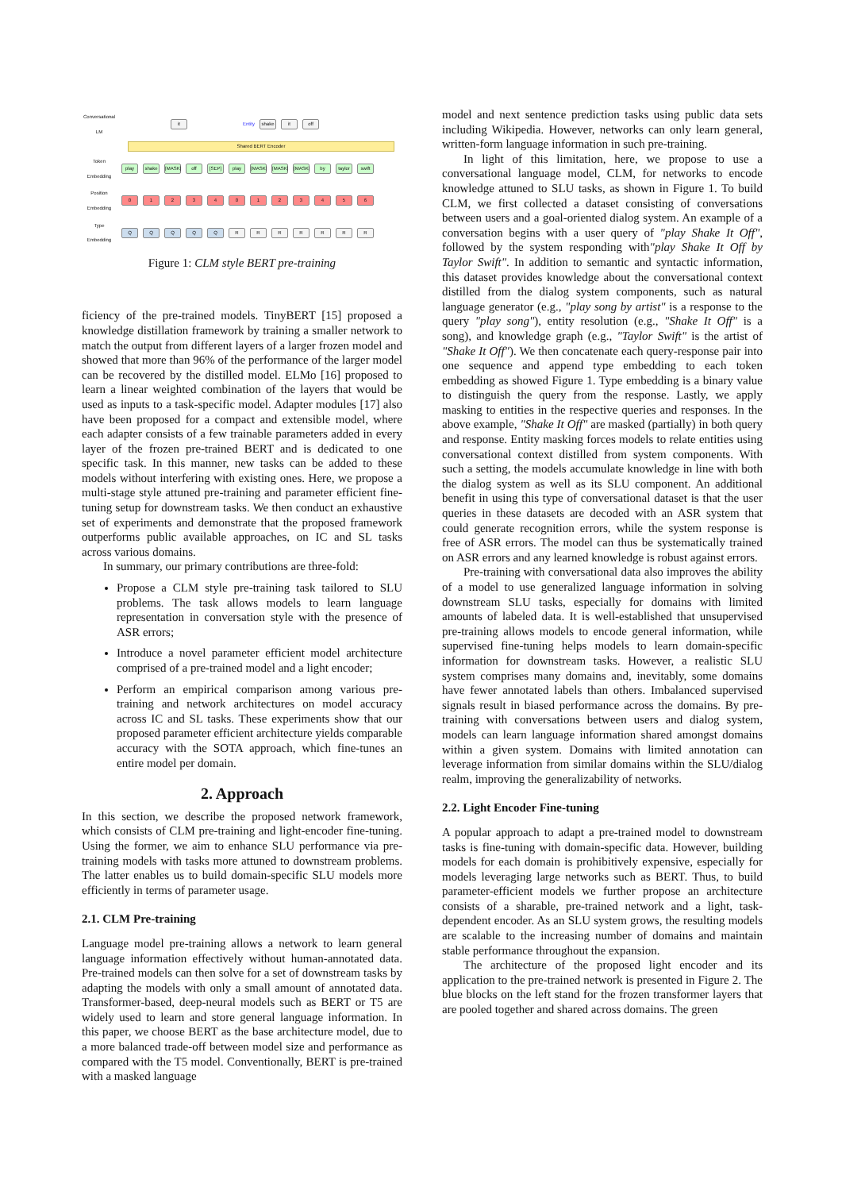Conversational LM it Entity shake it off
Shared BERT Encoder
Token Embedding play shake [MASK] off [SEP] play [MASK] [MASK] [MASK] by taylor swift
Position Embedding 012340123456
Type Embedding QQQQQ RRRRRRR
Figure 1: CLM style BERT pre-training
ficiency of the pre-trained models. TinyBERT [15] proposed a knowledge distillation framework by training a smaller network to match the output from different layers of a larger frozen model and showed that more than 96% of the performance of the larger model can be recovered by the distilled model. ELMo [16] proposed to learn a linear weighted combination of the layers that would be used as inputs to a task-specific model. Adapter modules [17] also have been proposed for a compact and extensible model, where each adapter consists of a few trainable parameters added in every layer of the frozen pre-trained BERT and is dedicated to one specific task. In this manner, new tasks can be added to these models without interfering with existing ones. Here, we propose a multi-stage style attuned pre-training and parameter efficient fine-tuning setup for downstream tasks. We then conduct an exhaustive set of experiments and demonstrate that the proposed framework outperforms public available approaches, on IC and SL tasks across various domains.
In summary, our primary contributions are three-fold:
Propose a CLM style pre-training task tailored to SLU problems. The task allows models to learn language representation in conversation style with the presence of ASR errors;
Introduce a novel parameter efficient model architecture comprised of a pre-trained model and a light encoder;
Perform an empirical comparison among various pre-training and network architectures on model accuracy across IC and SL tasks. These experiments show that our proposed parameter efficient architecture yields comparable accuracy with the SOTA approach, which fine-tunes an entire model per domain.
2. Approach
In this section, we describe the proposed network framework, which consists of CLM pre-training and light-encoder fine-tuning. Using the former, we aim to enhance SLU performance via pre-training models with tasks more attuned to downstream problems. The latter enables us to build domain-specific SLU models more efficiently in terms of parameter usage.
2.1. CLM Pre-training
Language model pre-training allows a network to learn general language information effectively without human-annotated data. Pre-trained models can then solve for a set of downstream tasks by adapting the models with only a small amount of annotated data. Transformer-based, deep-neural models such as BERT or T5 are widely used to learn and store general language information. In this paper, we choose BERT as the base architecture model, due to a more balanced trade-off between model size and performance as compared with the T5 model. Conventionally, BERT is pre-trained with a masked language
model and next sentence prediction tasks using public data sets including Wikipedia. However, networks can only learn general, written-form language information in such pre-training.
In light of this limitation, here, we propose to use a conversational language model, CLM, for networks to encode knowledge attuned to SLU tasks, as shown in Figure 1. To build CLM, we first collected a dataset consisting of conversations between users and a goal-oriented dialog system. An example of a conversation begins with a user query of "play Shake It Off", followed by the system responding with"play Shake It Off by Taylor Swift". In addition to semantic and syntactic information, this dataset provides knowledge about the conversational context distilled from the dialog system components, such as natural language generator (e.g., "play song by artist" is a response to the query "play song"), entity resolution (e.g., "Shake It Off" is a song), and knowledge graph (e.g., "Taylor Swift" is the artist of "Shake It Off"). We then concatenate each query-response pair into one sequence and append type embedding to each token embedding as showed Figure 1. Type embedding is a binary value to distinguish the query from the response. Lastly, we apply masking to entities in the respective queries and responses. In the above example, "Shake It Off" are masked (partially) in both query and response. Entity masking forces models to relate entities using conversational context distilled from system components. With such a setting, the models accumulate knowledge in line with both the dialog system as well as its SLU component. An additional benefit in using this type of conversational dataset is that the user queries in these datasets are decoded with an ASR system that could generate recognition errors, while the system response is free of ASR errors. The model can thus be systematically trained on ASR errors and any learned knowledge is robust against errors.
Pre-training with conversational data also improves the ability of a model to use generalized language information in solving downstream SLU tasks, especially for domains with limited amounts of labeled data. It is well-established that unsupervised pre-training allows models to encode general information, while supervised fine-tuning helps models to learn domain-specific information for downstream tasks. However, a realistic SLU system comprises many domains and, inevitably, some domains have fewer annotated labels than others. Imbalanced supervised signals result in biased performance across the domains. By pre-training with conversations between users and dialog system, models can learn language information shared amongst domains within a given system. Domains with limited annotation can leverage information from similar domains within the SLU/dialog realm, improving the generalizability of networks.
2.2. Light Encoder Fine-tuning
A popular approach to adapt a pre-trained model to downstream tasks is fine-tuning with domain-specific data. However, building models for each domain is prohibitively expensive, especially for models leveraging large networks such as BERT. Thus, to build parameter-efficient models we further propose an architecture consists of a sharable, pre-trained network and a light, task-dependent encoder. As an SLU system grows, the resulting models are scalable to the increasing number of domains and maintain stable performance throughout the expansion.
The architecture of the proposed light encoder and its application to the pre-trained network is presented in Figure 2. The blue blocks on the left stand for the frozen transformer layers that are pooled together and shared across domains. The green